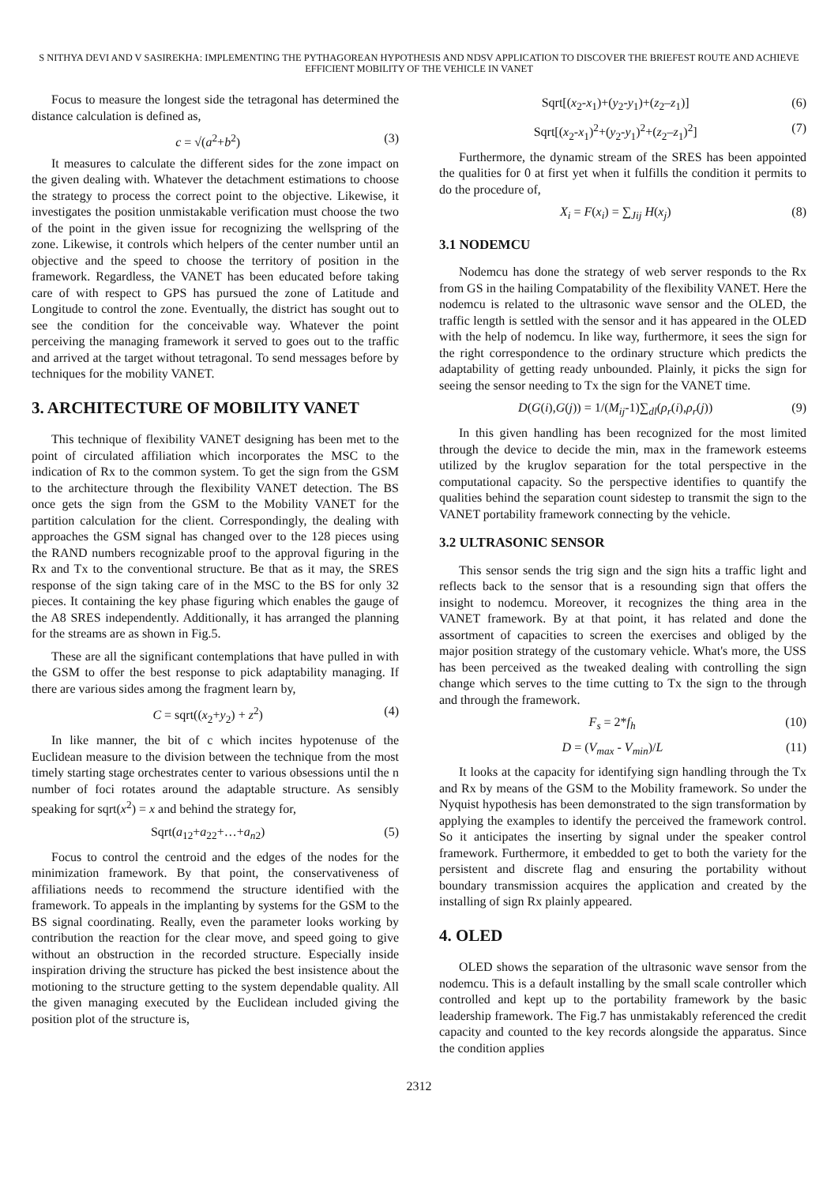S NITHYA DEVI AND V SASIREKHA: IMPLEMENTING THE PYTHAGOREAN HYPOTHESIS AND NDSV APPLICATION TO DISCOVER THE BRIEFEST ROUTE AND ACHIEVE EFFICIENT MOBILITY OF THE VEHICLE IN VANET
Focus to measure the longest side the tetragonal has determined the distance calculation is defined as,
c = √(a<sup>2</sup>+b<sup>2</sup>) (3)
It measures to calculate the different sides for the zone impact on the given dealing with. Whatever the detachment estimations to choose the strategy to process the correct point to the objective. Likewise, it investigates the position unmistakable verification must choose the two of the point in the given issue for recognizing the wellspring of the zone. Likewise, it controls which helpers of the center number until an objective and the speed to choose the territory of position in the framework. Regardless, the VANET has been educated before taking care of with respect to GPS has pursued the zone of Latitude and Longitude to control the zone. Eventually, the district has sought out to see the condition for the conceivable way. Whatever the point perceiving the managing framework it served to goes out to the traffic and arrived at the target without tetragonal. To send messages before by techniques for the mobility VANET.
3. ARCHITECTURE OF MOBILITY VANET
This technique of flexibility VANET designing has been met to the point of circulated affiliation which incorporates the MSC to the indication of Rx to the common system. To get the sign from the GSM to the architecture through the flexibility VANET detection. The BS once gets the sign from the GSM to the Mobility VANET for the partition calculation for the client. Correspondingly, the dealing with approaches the GSM signal has changed over to the 128 pieces using the RAND numbers recognizable proof to the approval figuring in the Rx and Tx to the conventional structure. Be that as it may, the SRES response of the sign taking care of in the MSC to the BS for only 32 pieces. It containing the key phase figuring which enables the gauge of the A8 SRES independently. Additionally, it has arranged the planning for the streams are as shown in Fig.5.
These are all the significant contemplations that have pulled in with the GSM to offer the best response to pick adaptability managing. If there are various sides among the fragment learn by,
C = sqrt((x<sub>2</sub>+y<sub>2</sub>) + z<sup>2</sup>) (4)
In like manner, the bit of c which incites hypotenuse of the Euclidean measure to the division between the technique from the most timely starting stage orchestrates center to various obsessions until the n number of foci rotates around the adaptable structure. As sensibly speaking for sqrt(x<sup>2</sup>) = x and behind the strategy for,
Sqrt(a<sub>12</sub>+a<sub>22</sub>+…+a<sub>n2</sub>) (5)
Focus to control the centroid and the edges of the nodes for the minimization framework. By that point, the conservativeness of affiliations needs to recommend the structure identified with the framework. To appeals in the implanting by systems for the GSM to the BS signal coordinating. Really, even the parameter looks working by contribution the reaction for the clear move, and speed going to give without an obstruction in the recorded structure. Especially inside inspiration driving the structure has picked the best insistence about the motioning to the structure getting to the system dependable quality. All the given managing executed by the Euclidean included giving the position plot of the structure is,
Sqrt[(x<sub>2</sub>-x<sub>1</sub>)+(y<sub>2</sub>-y<sub>1</sub>)+(z<sub>2</sub>–z<sub>1</sub>)] (6)
Sqrt[(x<sub>2</sub>-x<sub>1</sub>)<sup>2</sup>+(y<sub>2</sub>-y<sub>1</sub>)<sup>2</sup>+(z<sub>2</sub>–z<sub>1</sub>)<sup>2</sup>] (7)
Furthermore, the dynamic stream of the SRES has been appointed the qualities for 0 at first yet when it fulfills the condition it permits to do the procedure of,
X<sub>i</sub> = F(x<sub>i</sub>) = ∑<sub>Jij</sub> H(x<sub>j</sub>) (8)
3.1 NODEMCU
Nodemcu has done the strategy of web server responds to the Rx from GS in the hailing Compatability of the flexibility VANET. Here the nodemcu is related to the ultrasonic wave sensor and the OLED, the traffic length is settled with the sensor and it has appeared in the OLED with the help of nodemcu. In like way, furthermore, it sees the sign for the right correspondence to the ordinary structure which predicts the adaptability of getting ready unbounded. Plainly, it picks the sign for seeing the sensor needing to Tx the sign for the VANET time.
D(G(i),G(j)) = 1/(M<sub>ij</sub>-1)∑<sub>dl</sub>(ρ<sub>r</sub>(i),ρ<sub>r</sub>(j)) (9)
In this given handling has been recognized for the most limited through the device to decide the min, max in the framework esteems utilized by the kruglov separation for the total perspective in the computational capacity. So the perspective identifies to quantify the qualities behind the separation count sidestep to transmit the sign to the VANET portability framework connecting by the vehicle.
3.2 ULTRASONIC SENSOR
This sensor sends the trig sign and the sign hits a traffic light and reflects back to the sensor that is a resounding sign that offers the insight to nodemcu. Moreover, it recognizes the thing area in the VANET framework. By at that point, it has related and done the assortment of capacities to screen the exercises and obliged by the major position strategy of the customary vehicle. What's more, the USS has been perceived as the tweaked dealing with controlling the sign change which serves to the time cutting to Tx the sign to the through and through the framework.
F<sub>s</sub> = 2*f<sub>h</sub> (10)
D = (V<sub>max</sub> - V<sub>min</sub>)/L (11)
It looks at the capacity for identifying sign handling through the Tx and Rx by means of the GSM to the Mobility framework. So under the Nyquist hypothesis has been demonstrated to the sign transformation by applying the examples to identify the perceived the framework control. So it anticipates the inserting by signal under the speaker control framework. Furthermore, it embedded to get to both the variety for the persistent and discrete flag and ensuring the portability without boundary transmission acquires the application and created by the installing of sign Rx plainly appeared.
4. OLED
OLED shows the separation of the ultrasonic wave sensor from the nodemcu. This is a default installing by the small scale controller which controlled and kept up to the portability framework by the basic leadership framework. The Fig.7 has unmistakably referenced the credit capacity and counted to the key records alongside the apparatus. Since the condition applies
2312